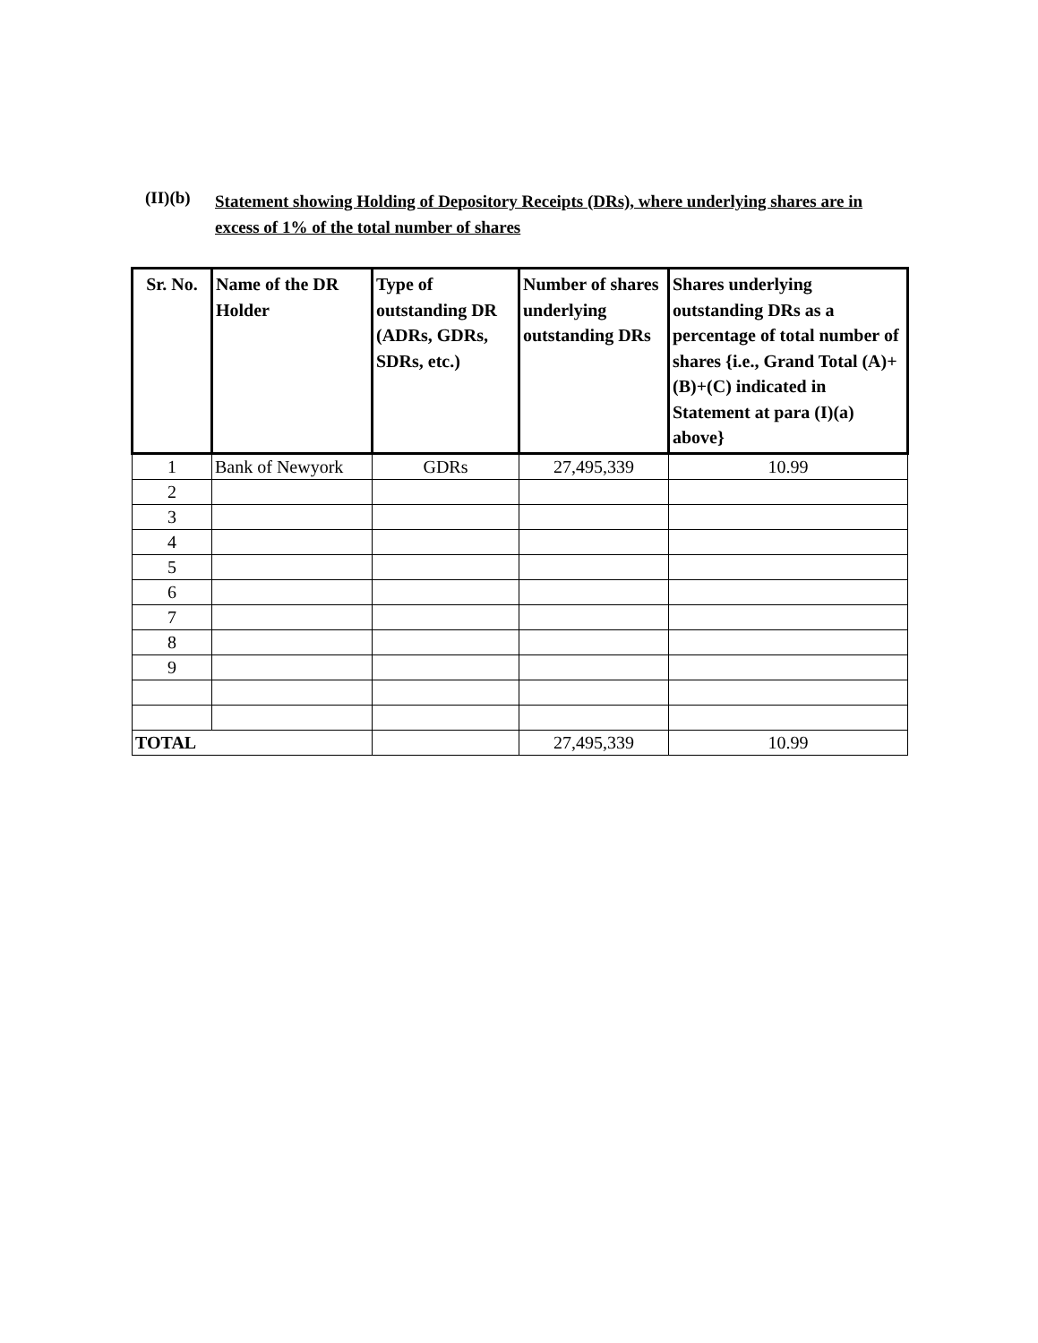(II)(b)
Statement showing Holding of Depository Receipts (DRs), where underlying shares are in excess of 1% of the total number of shares
| Sr. No. | Name of the DR Holder | Type of outstanding DR (ADRs, GDRs, SDRs, etc.) | Number of shares underlying outstanding DRs | Shares underlying outstanding DRs as a percentage of total number of shares {i.e., Grand Total (A)+(B)+(C) indicated in Statement at para (I)(a) above} |
| --- | --- | --- | --- | --- |
| 1 | Bank of Newyork | GDRs | 27,495,339 | 10.99 |
| 2 | | | | |
| 3 | | | | |
| 4 | | | | |
| 5 | | | | |
| 6 | | | | |
| 7 | | | | |
| 8 | | | | |
| 9 | | | | |
| TOTAL | | | 27,495,339 | 10.99 |